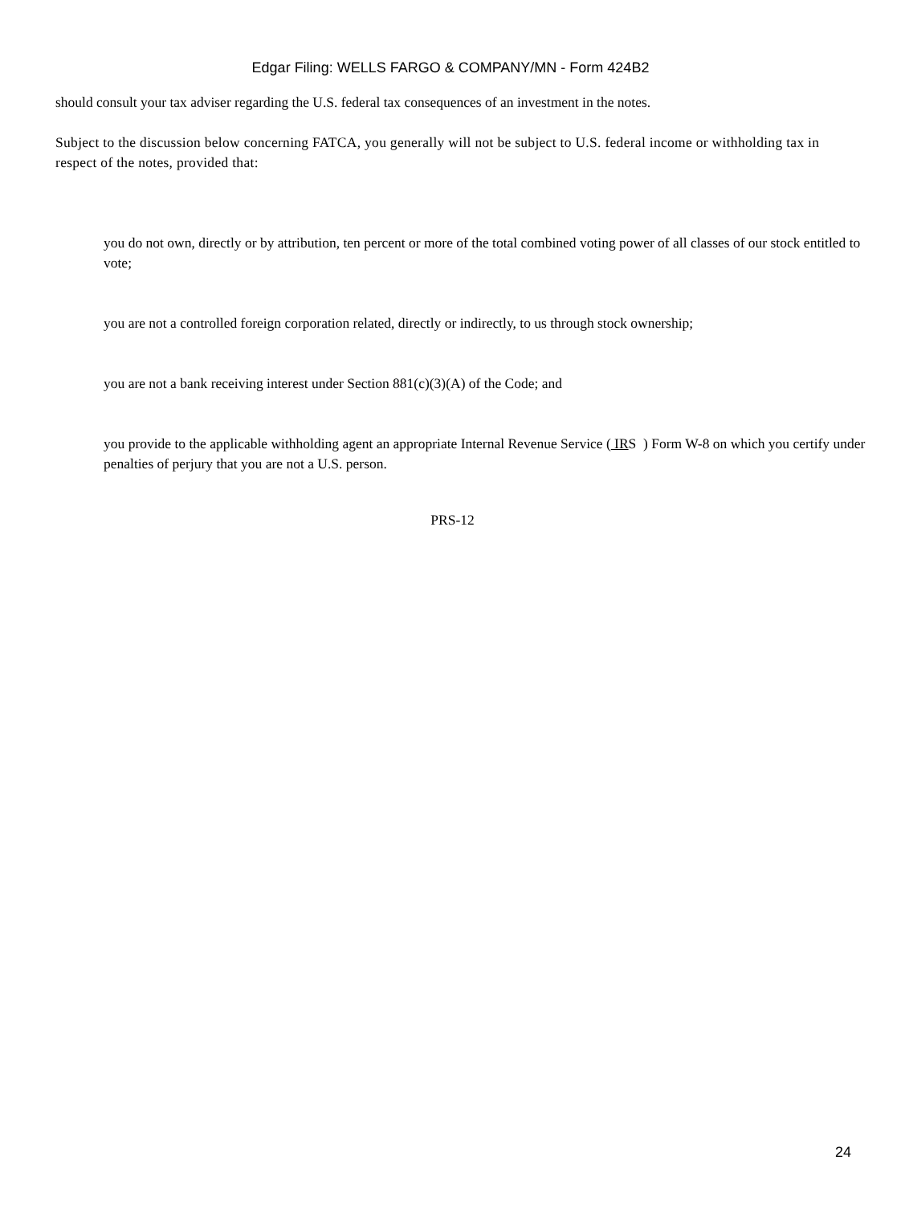Edgar Filing: WELLS FARGO & COMPANY/MN - Form 424B2
should consult your tax adviser regarding the U.S. federal tax consequences of an investment in the notes.
Subject to the discussion below concerning FATCA, you generally will not be subject to U.S. federal income or withholding tax in respect of the notes, provided that:
you do not own, directly or by attribution, ten percent or more of the total combined voting power of all classes of our stock entitled to vote;
you are not a controlled foreign corporation related, directly or indirectly, to us through stock ownership;
you are not a bank receiving interest under Section 881(c)(3)(A) of the Code; and
you provide to the applicable withholding agent an appropriate Internal Revenue Service ( IRS ) Form W-8 on which you certify under penalties of perjury that you are not a U.S. person.
PRS-12
24